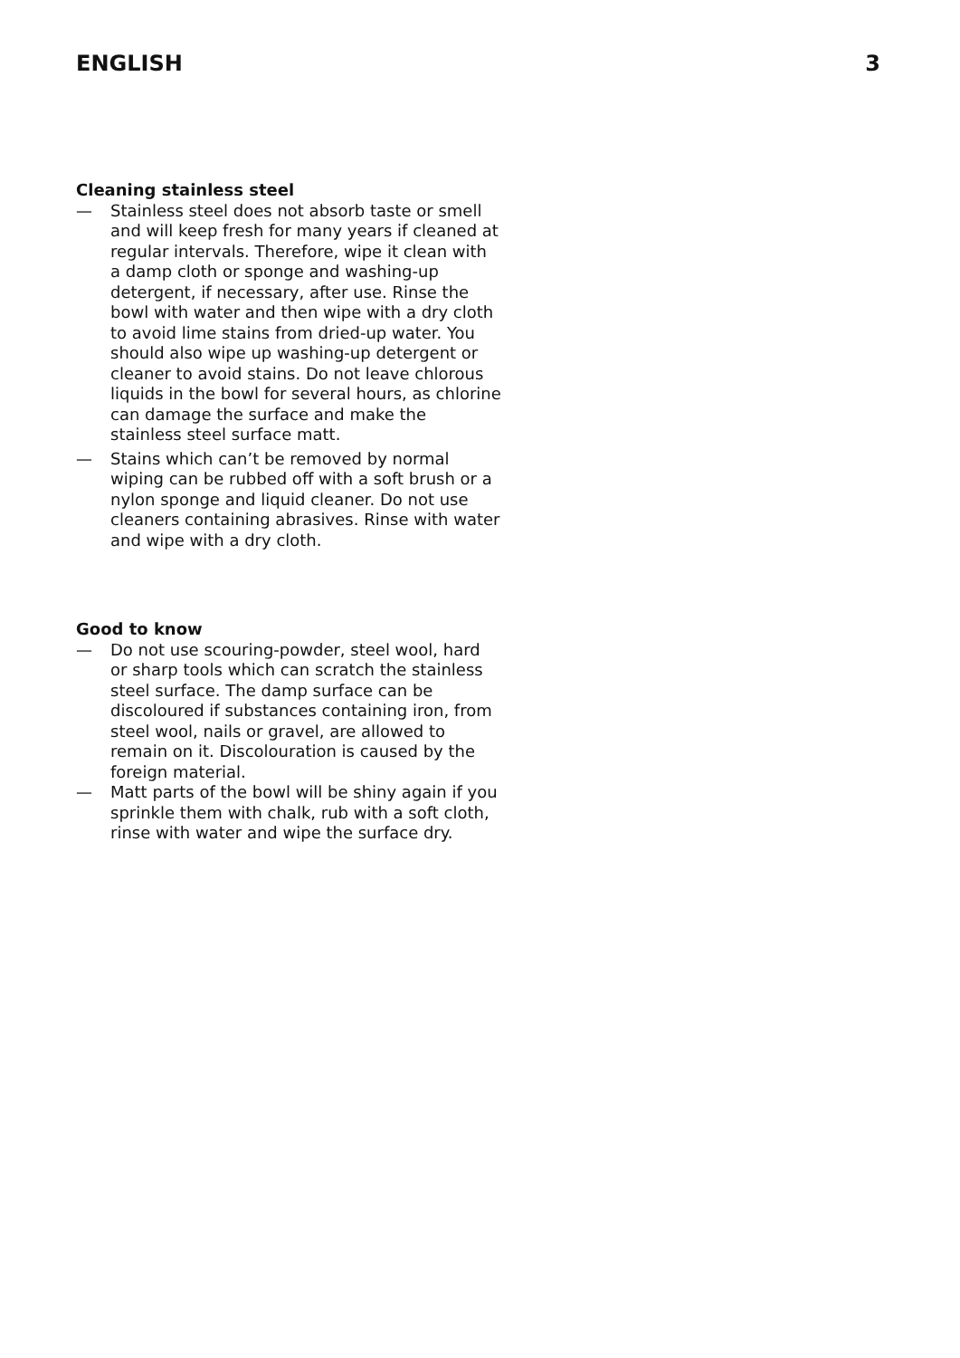ENGLISH 3
Cleaning stainless steel
— Stainless steel does not absorb taste or smell and will keep fresh for many years if cleaned at regular intervals. Therefore, wipe it clean with a damp cloth or sponge and washing-up detergent, if necessary, after use. Rinse the bowl with water and then wipe with a dry cloth to avoid lime stains from dried-up water. You should also wipe up washing-up detergent or cleaner to avoid stains. Do not leave chlorous liquids in the bowl for several hours, as chlorine can damage the surface and make the stainless steel surface matt.
— Stains which can’t be removed by normal wiping can be rubbed off with a soft brush or a nylon sponge and liquid cleaner. Do not use cleaners containing abrasives. Rinse with water and wipe with a dry cloth.
Good to know
— Do not use scouring-powder, steel wool, hard or sharp tools which can scratch the stainless steel surface. The damp surface can be discoloured if substances containing iron, from steel wool, nails or gravel, are allowed to remain on it. Discolouration is caused by the foreign material.
— Matt parts of the bowl will be shiny again if you sprinkle them with chalk, rub with a soft cloth, rinse with water and wipe the surface dry.